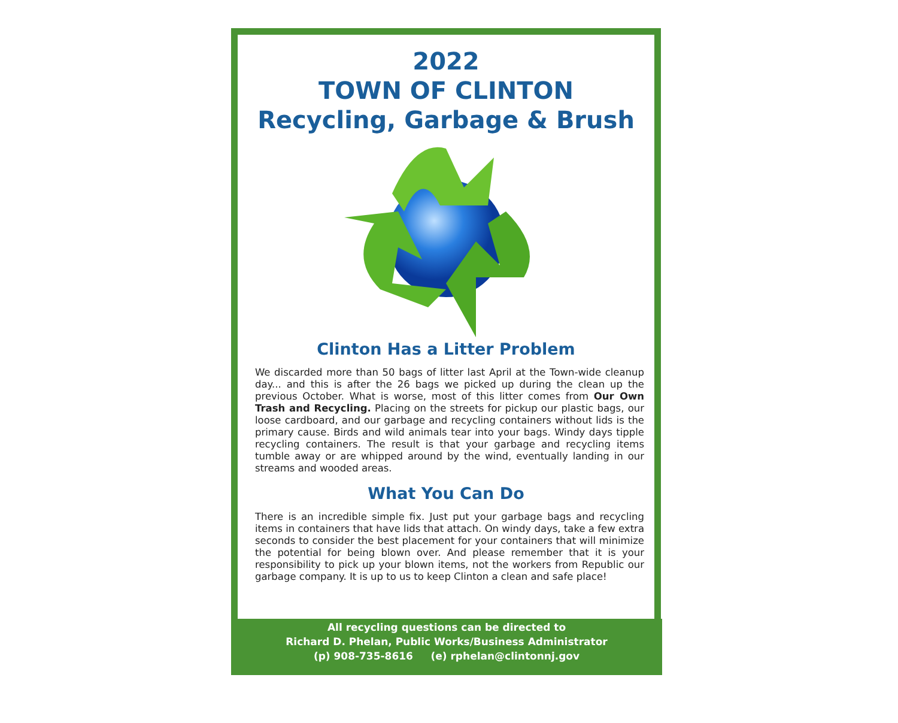2022
TOWN OF CLINTON
Recycling, Garbage & Brush
Clinton Has a Litter Problem
We discarded more than 50 bags of litter last April at the Town-wide cleanup day... and this is after the 26 bags we picked up during the clean up the previous October. What is worse, most of this litter comes from Our Own Trash and Recycling. Placing on the streets for pickup our plastic bags, our loose cardboard, and our garbage and recycling containers without lids is the primary cause. Birds and wild animals tear into your bags. Windy days tipple recycling containers. The result is that your garbage and recycling items tumble away or are whipped around by the wind, eventually landing in our streams and wooded areas.
What You Can Do
There is an incredible simple fix. Just put your garbage bags and recycling items in containers that have lids that attach. On windy days, take a few extra seconds to consider the best placement for your containers that will minimize the potential for being blown over. And please remember that it is your responsibility to pick up your blown items, not the workers from Republic our garbage company. It is up to us to keep Clinton a clean and safe place!
All recycling questions can be directed to
Richard D. Phelan, Public Works/Business Administrator
(p) 908-735-8616 (e) rphelan@clintonnj.gov